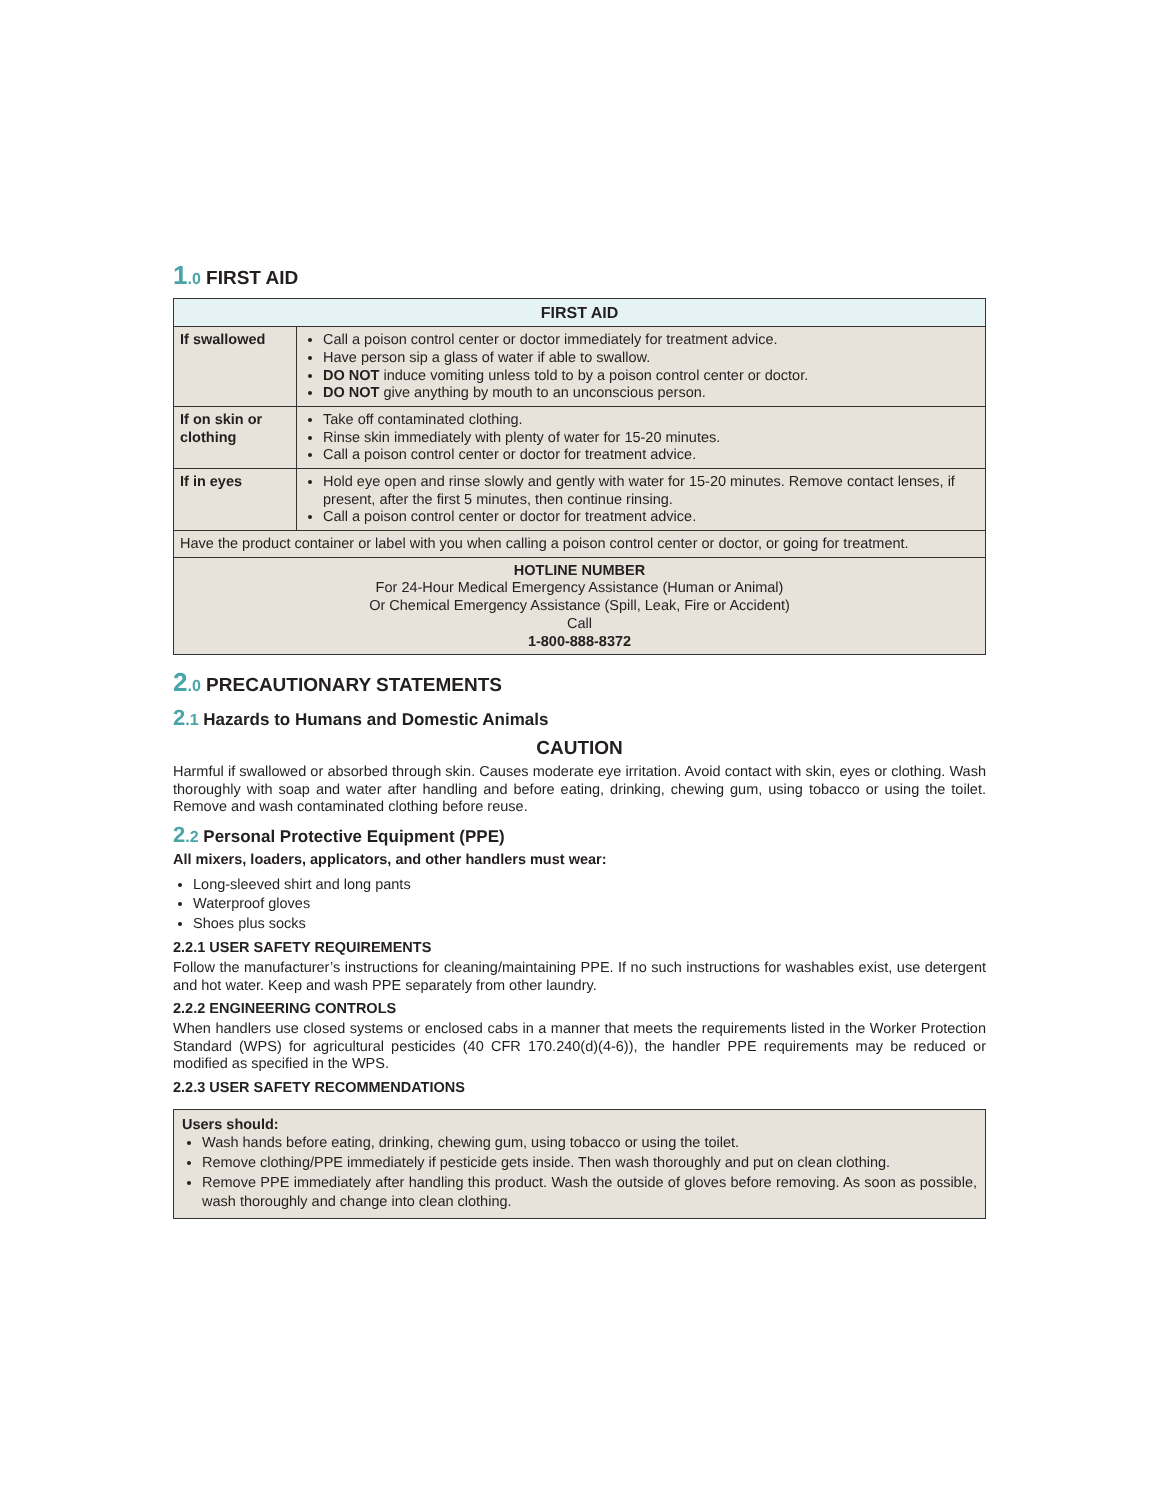1.0 FIRST AID
| FIRST AID | |
| --- | --- |
| If swallowed | Call a poison control center or doctor immediately for treatment advice. Have person sip a glass of water if able to swallow. DO NOT induce vomiting unless told to by a poison control center or doctor. DO NOT give anything by mouth to an unconscious person. |
| If on skin or clothing | Take off contaminated clothing. Rinse skin immediately with plenty of water for 15-20 minutes. Call a poison control center or doctor for treatment advice. |
| If in eyes | Hold eye open and rinse slowly and gently with water for 15-20 minutes. Remove contact lenses, if present, after the first 5 minutes, then continue rinsing. Call a poison control center or doctor for treatment advice. |
| Have the product container or label with you when calling a poison control center or doctor, or going for treatment. | |
| HOTLINE NUMBER For 24-Hour Medical Emergency Assistance (Human or Animal) Or Chemical Emergency Assistance (Spill, Leak, Fire or Accident) Call 1-800-888-8372 | |
2.0 PRECAUTIONARY STATEMENTS
2.1 Hazards to Humans and Domestic Animals
CAUTION
Harmful if swallowed or absorbed through skin. Causes moderate eye irritation. Avoid contact with skin, eyes or clothing. Wash thoroughly with soap and water after handling and before eating, drinking, chewing gum, using tobacco or using the toilet. Remove and wash contaminated clothing before reuse.
2.2 Personal Protective Equipment (PPE)
All mixers, loaders, applicators, and other handlers must wear:
Long-sleeved shirt and long pants
Waterproof gloves
Shoes plus socks
2.2.1 USER SAFETY REQUIREMENTS
Follow the manufacturer’s instructions for cleaning/maintaining PPE. If no such instructions for washables exist, use detergent and hot water. Keep and wash PPE separately from other laundry.
2.2.2 ENGINEERING CONTROLS
When handlers use closed systems or enclosed cabs in a manner that meets the requirements listed in the Worker Protection Standard (WPS) for agricultural pesticides (40 CFR 170.240(d)(4-6)), the handler PPE requirements may be reduced or modified as specified in the WPS.
2.2.3 USER SAFETY RECOMMENDATIONS
Users should:
Wash hands before eating, drinking, chewing gum, using tobacco or using the toilet.
Remove clothing/PPE immediately if pesticide gets inside. Then wash thoroughly and put on clean clothing.
Remove PPE immediately after handling this product. Wash the outside of gloves before removing. As soon as possible, wash thoroughly and change into clean clothing.